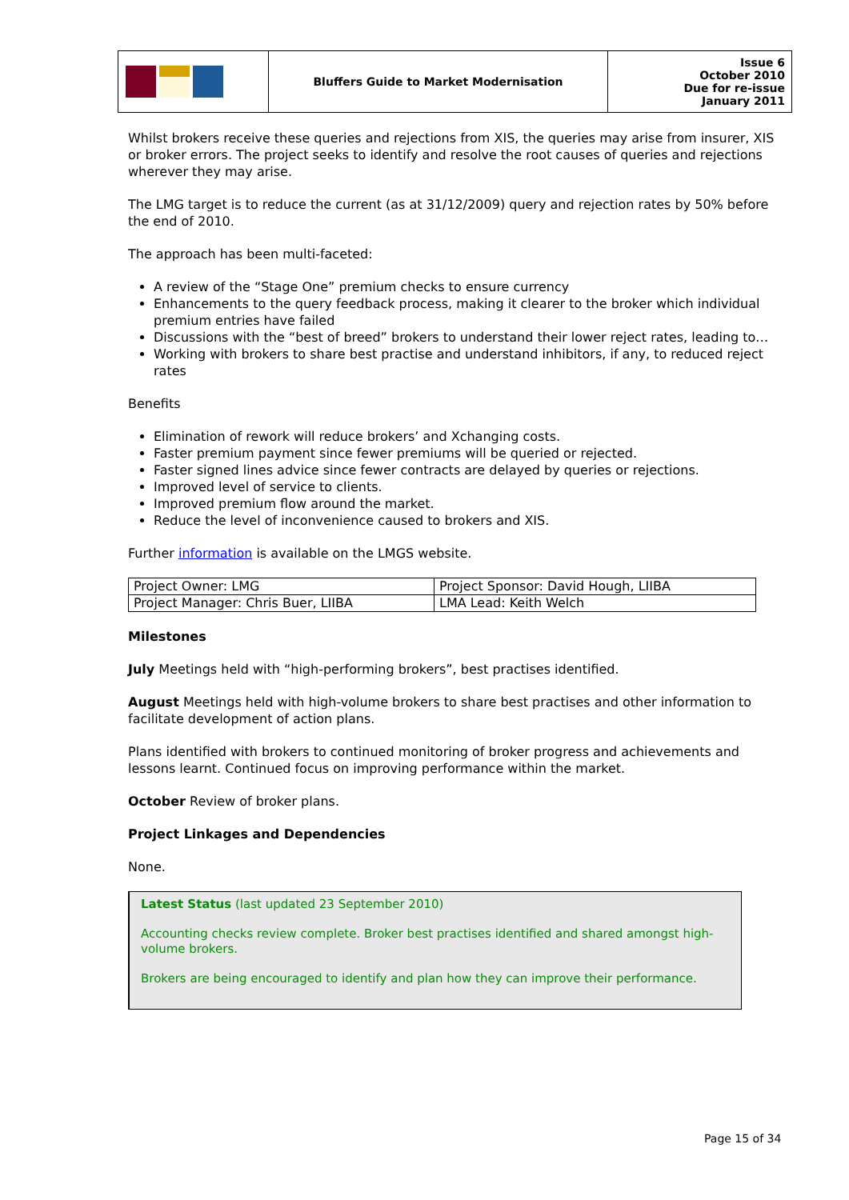| | Bluffers Guide to Market Modernisation | Issue 6 October 2010 Due for re-issue January 2011 |
Whilst brokers receive these queries and rejections from XIS, the queries may arise from insurer, XIS or broker errors. The project seeks to identify and resolve the root causes of queries and rejections wherever they may arise.
The LMG target is to reduce the current (as at 31/12/2009) query and rejection rates by 50% before the end of 2010.
The approach has been multi-faceted:
A review of the “Stage One” premium checks to ensure currency
Enhancements to the query feedback process, making it clearer to the broker which individual premium entries have failed
Discussions with the “best of breed” brokers to understand their lower reject rates, leading to…
Working with brokers to share best practise and understand inhibitors, if any, to reduced reject rates
Benefits
Elimination of rework will reduce brokers’ and Xchanging costs.
Faster premium payment since fewer premiums will be queried or rejected.
Faster signed lines advice since fewer contracts are delayed by queries or rejections.
Improved level of service to clients.
Improved premium flow around the market.
Reduce the level of inconvenience caused to brokers and XIS.
Further information is available on the LMGS website.
| Project Owner: LMG | Project Sponsor: David Hough, LIIBA |
| Project Manager: Chris Buer, LIIBA | LMA Lead: Keith Welch |
Milestones
July Meetings held with “high-performing brokers”, best practises identified.
August Meetings held with high-volume brokers to share best practises and other information to facilitate development of action plans.
Plans identified with brokers to continued monitoring of broker progress and achievements and lessons learnt. Continued focus on improving performance within the market.
October Review of broker plans.
Project Linkages and Dependencies
None.
Latest Status (last updated 23 September 2010)
Accounting checks review complete. Broker best practises identified and shared amongst high-volume brokers.
Brokers are being encouraged to identify and plan how they can improve their performance.
Page 15 of 34